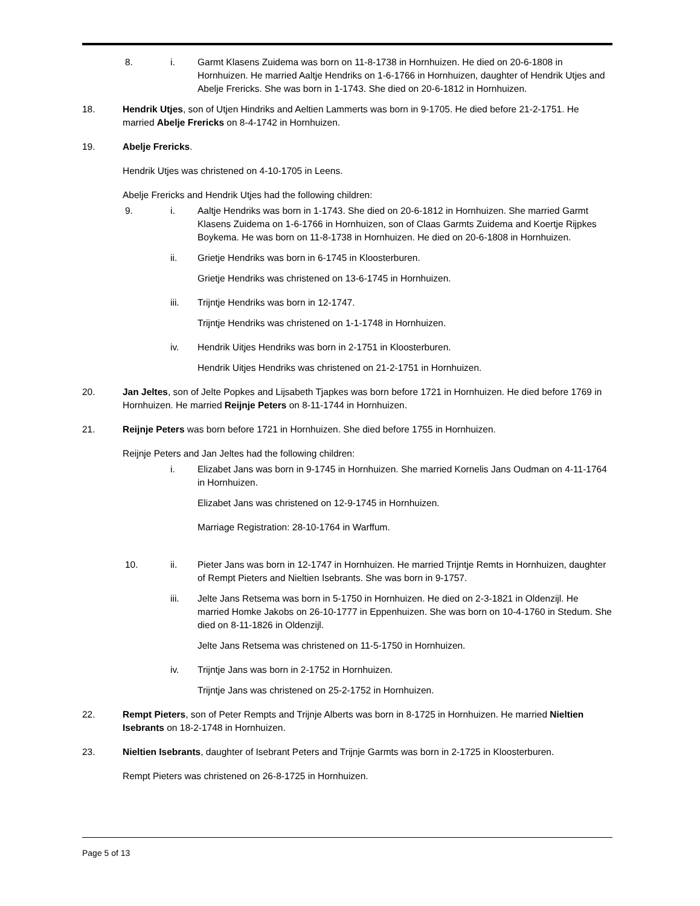8. i. Garmt Klasens Zuidema was born on 11-8-1738 in Hornhuizen. He died on 20-6-1808 in Hornhuizen. He married Aaltje Hendriks on 1-6-1766 in Hornhuizen, daughter of Hendrik Utjes and Abelje Frericks. She was born in 1-1743. She died on 20-6-1812 in Hornhuizen.
18. Hendrik Utjes, son of Utjen Hindriks and Aeltien Lammerts was born in 9-1705. He died before 21-2-1751. He married Abelje Frericks on 8-4-1742 in Hornhuizen.
19. Abelje Frericks.
Hendrik Utjes was christened on 4-10-1705 in Leens.
Abelje Frericks and Hendrik Utjes had the following children:
9. i. Aaltje Hendriks was born in 1-1743. She died on 20-6-1812 in Hornhuizen. She married Garmt Klasens Zuidema on 1-6-1766 in Hornhuizen, son of Claas Garmts Zuidema and Koertje Rijpkes Boykema. He was born on 11-8-1738 in Hornhuizen. He died on 20-6-1808 in Hornhuizen.
ii. Grietje Hendriks was born in 6-1745 in Kloosterburen.
Grietje Hendriks was christened on 13-6-1745 in Hornhuizen.
iii. Trijntje Hendriks was born in 12-1747.
Trijntje Hendriks was christened on 1-1-1748 in Hornhuizen.
iv. Hendrik Uitjes Hendriks was born in 2-1751 in Kloosterburen.
Hendrik Uitjes Hendriks was christened on 21-2-1751 in Hornhuizen.
20. Jan Jeltes, son of Jelte Popkes and Lijsabeth Tjapkes was born before 1721 in Hornhuizen. He died before 1769 in Hornhuizen. He married Reijnje Peters on 8-11-1744 in Hornhuizen.
21. Reijnje Peters was born before 1721 in Hornhuizen. She died before 1755 in Hornhuizen.
Reijnje Peters and Jan Jeltes had the following children:
i. Elizabet Jans was born in 9-1745 in Hornhuizen. She married Kornelis Jans Oudman on 4-11-1764 in Hornhuizen.
Elizabet Jans was christened on 12-9-1745 in Hornhuizen.
Marriage Registration: 28-10-1764 in Warffum.
10. ii. Pieter Jans was born in 12-1747 in Hornhuizen. He married Trijntje Remts in Hornhuizen, daughter of Rempt Pieters and Nieltien Isebrants. She was born in 9-1757.
iii. Jelte Jans Retsema was born in 5-1750 in Hornhuizen. He died on 2-3-1821 in Oldenzijl. He married Homke Jakobs on 26-10-1777 in Eppenhuizen. She was born on 10-4-1760 in Stedum. She died on 8-11-1826 in Oldenzijl.
Jelte Jans Retsema was christened on 11-5-1750 in Hornhuizen.
iv. Trijntje Jans was born in 2-1752 in Hornhuizen.
Trijntje Jans was christened on 25-2-1752 in Hornhuizen.
22. Rempt Pieters, son of Peter Rempts and Trijnje Alberts was born in 8-1725 in Hornhuizen. He married Nieltien Isebrants on 18-2-1748 in Hornhuizen.
23. Nieltien Isebrants, daughter of Isebrant Peters and Trijnje Garmts was born in 2-1725 in Kloosterburen.
Rempt Pieters was christened on 26-8-1725 in Hornhuizen.
Page 5 of 13